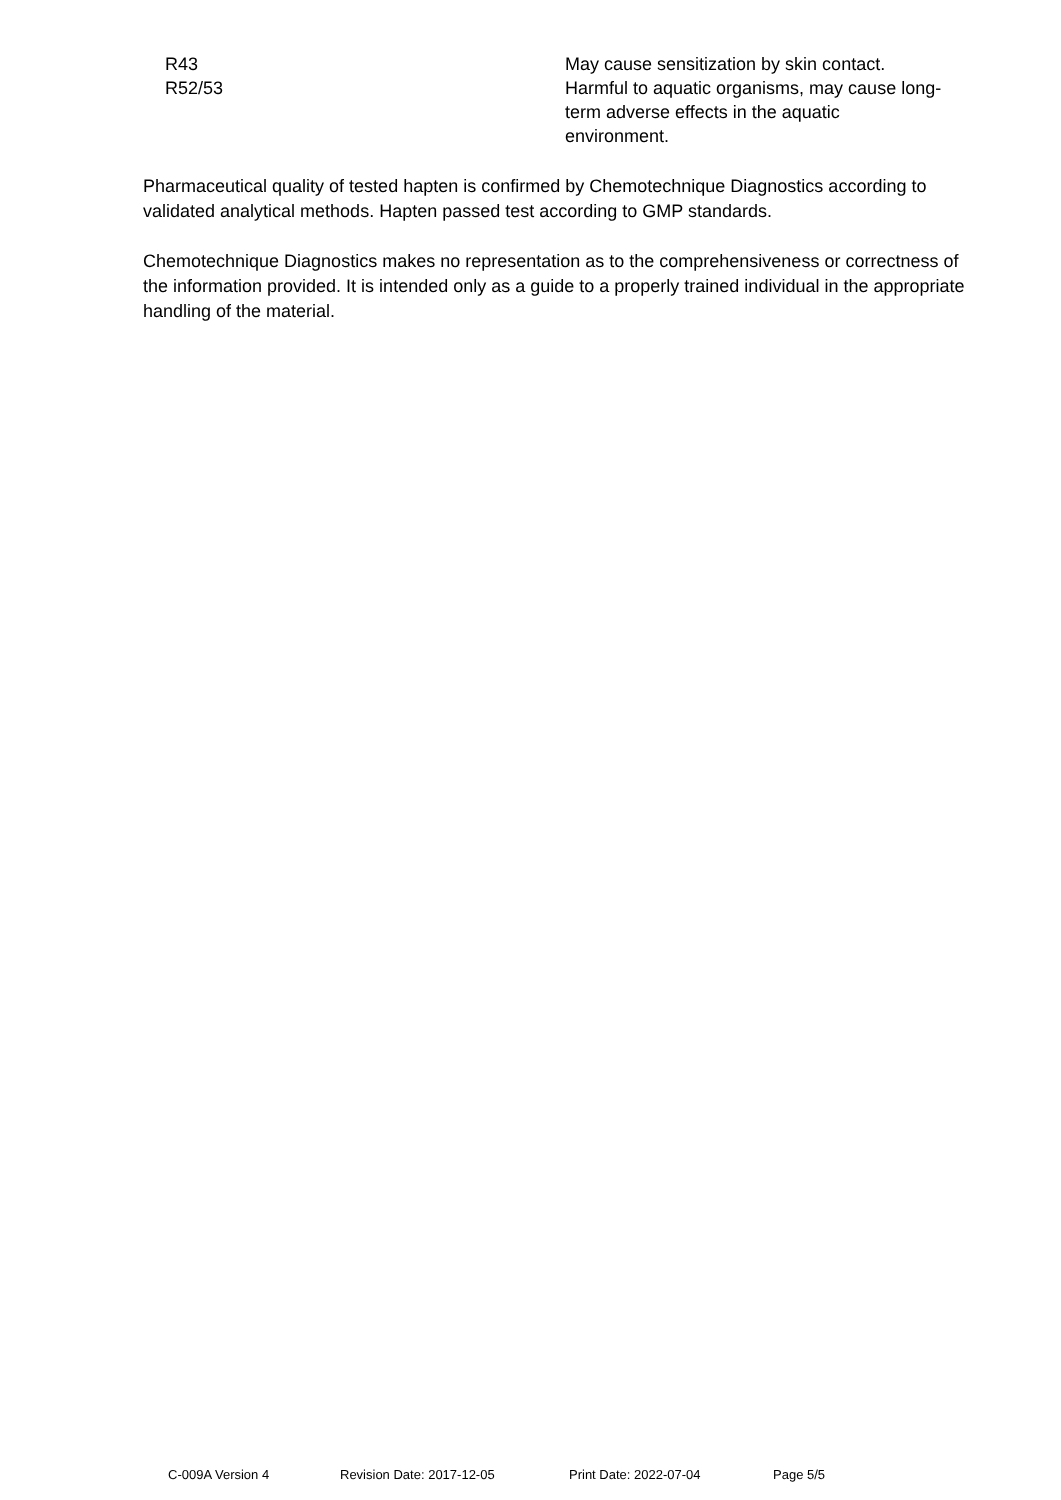R43 May cause sensitization by skin contact.
R52/53 Harmful to aquatic organisms, may cause long-term adverse effects in the aquatic environment.
Pharmaceutical quality of tested hapten is confirmed by Chemotechnique Diagnostics according to validated analytical methods. Hapten passed test according to GMP standards.
Chemotechnique Diagnostics makes no representation as to the comprehensiveness or correctness of the information provided. It is intended only as a guide to a properly trained individual in the appropriate handling of the material.
C-009A Version 4 Revision Date: 2017-12-05 Print Date: 2022-07-04 Page 5/5